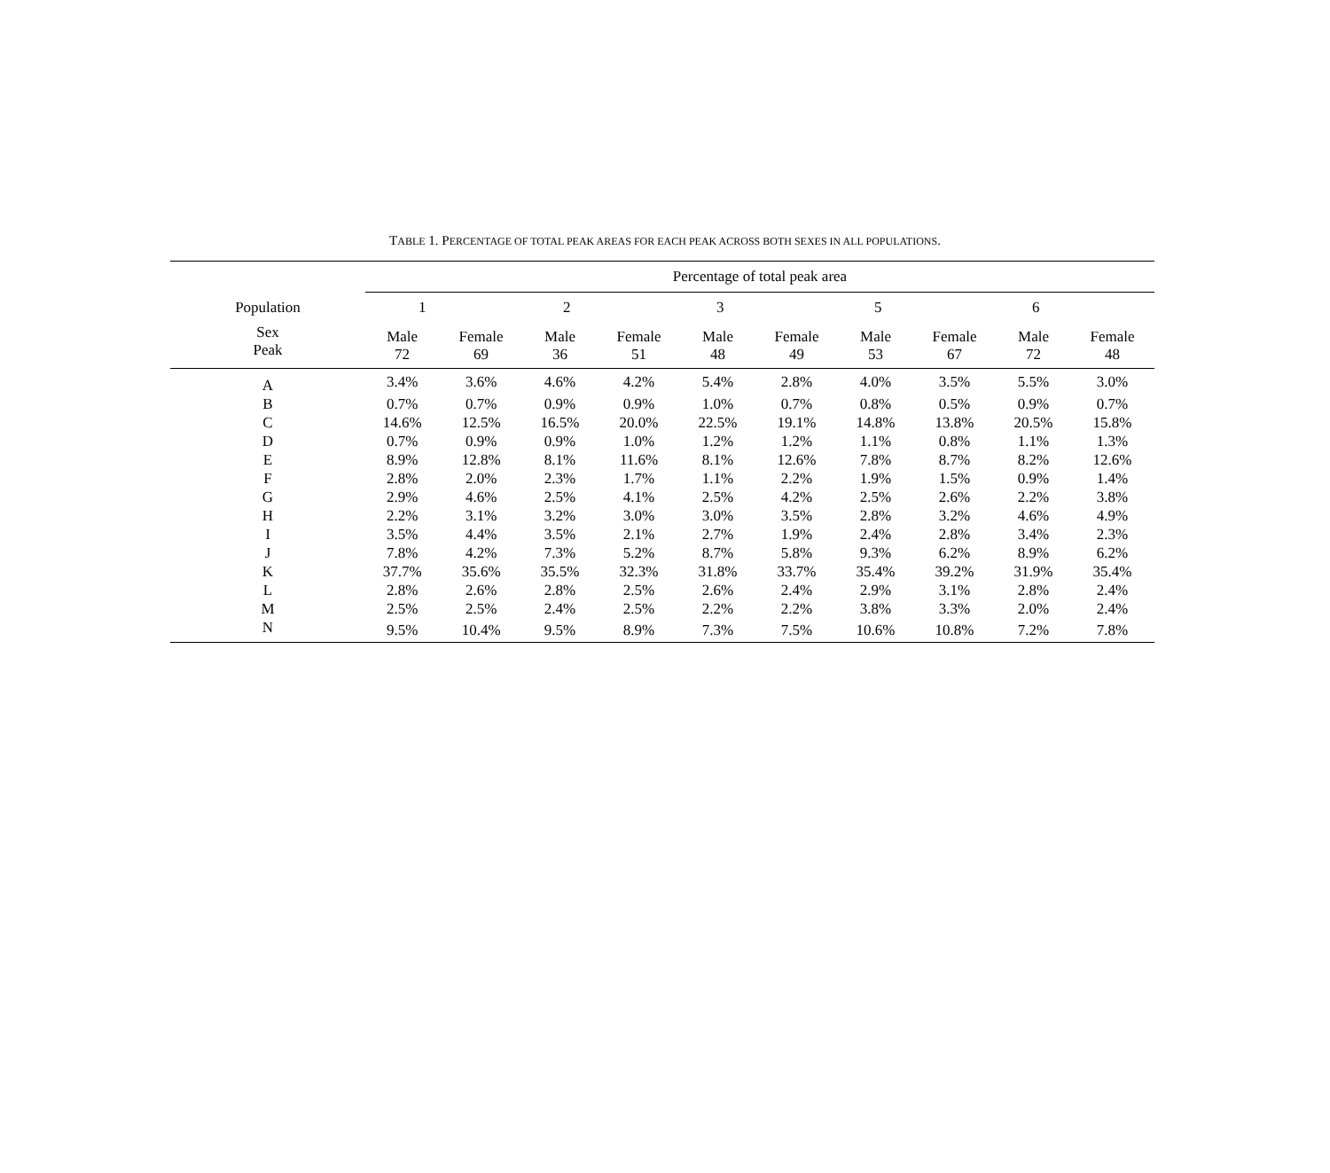TABLE 1. PERCENTAGE OF TOTAL PEAK AREAS FOR EACH PEAK ACROSS BOTH SEXES IN ALL POPULATIONS.
| | Percentage of total peak area | | | | | | | | | |
| --- | --- | --- | --- | --- | --- | --- | --- | --- | --- | --- |
| Population | 1 | | 2 | | 3 | | 5 | | 6 | |
| Sex Peak | Male 72 | Female 69 | Male 36 | Female 51 | Male 48 | Female 49 | Male 53 | Female 67 | Male 72 | Female 48 |
| A | 3.4% | 3.6% | 4.6% | 4.2% | 5.4% | 2.8% | 4.0% | 3.5% | 5.5% | 3.0% |
| B | 0.7% | 0.7% | 0.9% | 0.9% | 1.0% | 0.7% | 0.8% | 0.5% | 0.9% | 0.7% |
| C | 14.6% | 12.5% | 16.5% | 20.0% | 22.5% | 19.1% | 14.8% | 13.8% | 20.5% | 15.8% |
| D | 0.7% | 0.9% | 0.9% | 1.0% | 1.2% | 1.2% | 1.1% | 0.8% | 1.1% | 1.3% |
| E | 8.9% | 12.8% | 8.1% | 11.6% | 8.1% | 12.6% | 7.8% | 8.7% | 8.2% | 12.6% |
| F | 2.8% | 2.0% | 2.3% | 1.7% | 1.1% | 2.2% | 1.9% | 1.5% | 0.9% | 1.4% |
| G | 2.9% | 4.6% | 2.5% | 4.1% | 2.5% | 4.2% | 2.5% | 2.6% | 2.2% | 3.8% |
| H | 2.2% | 3.1% | 3.2% | 3.0% | 3.0% | 3.5% | 2.8% | 3.2% | 4.6% | 4.9% |
| I | 3.5% | 4.4% | 3.5% | 2.1% | 2.7% | 1.9% | 2.4% | 2.8% | 3.4% | 2.3% |
| J | 7.8% | 4.2% | 7.3% | 5.2% | 8.7% | 5.8% | 9.3% | 6.2% | 8.9% | 6.2% |
| K | 37.7% | 35.6% | 35.5% | 32.3% | 31.8% | 33.7% | 35.4% | 39.2% | 31.9% | 35.4% |
| L | 2.8% | 2.6% | 2.8% | 2.5% | 2.6% | 2.4% | 2.9% | 3.1% | 2.8% | 2.4% |
| M | 2.5% | 2.5% | 2.4% | 2.5% | 2.2% | 2.2% | 3.8% | 3.3% | 2.0% | 2.4% |
| N | 9.5% | 10.4% | 9.5% | 8.9% | 7.3% | 7.5% | 10.6% | 10.8% | 7.2% | 7.8% |